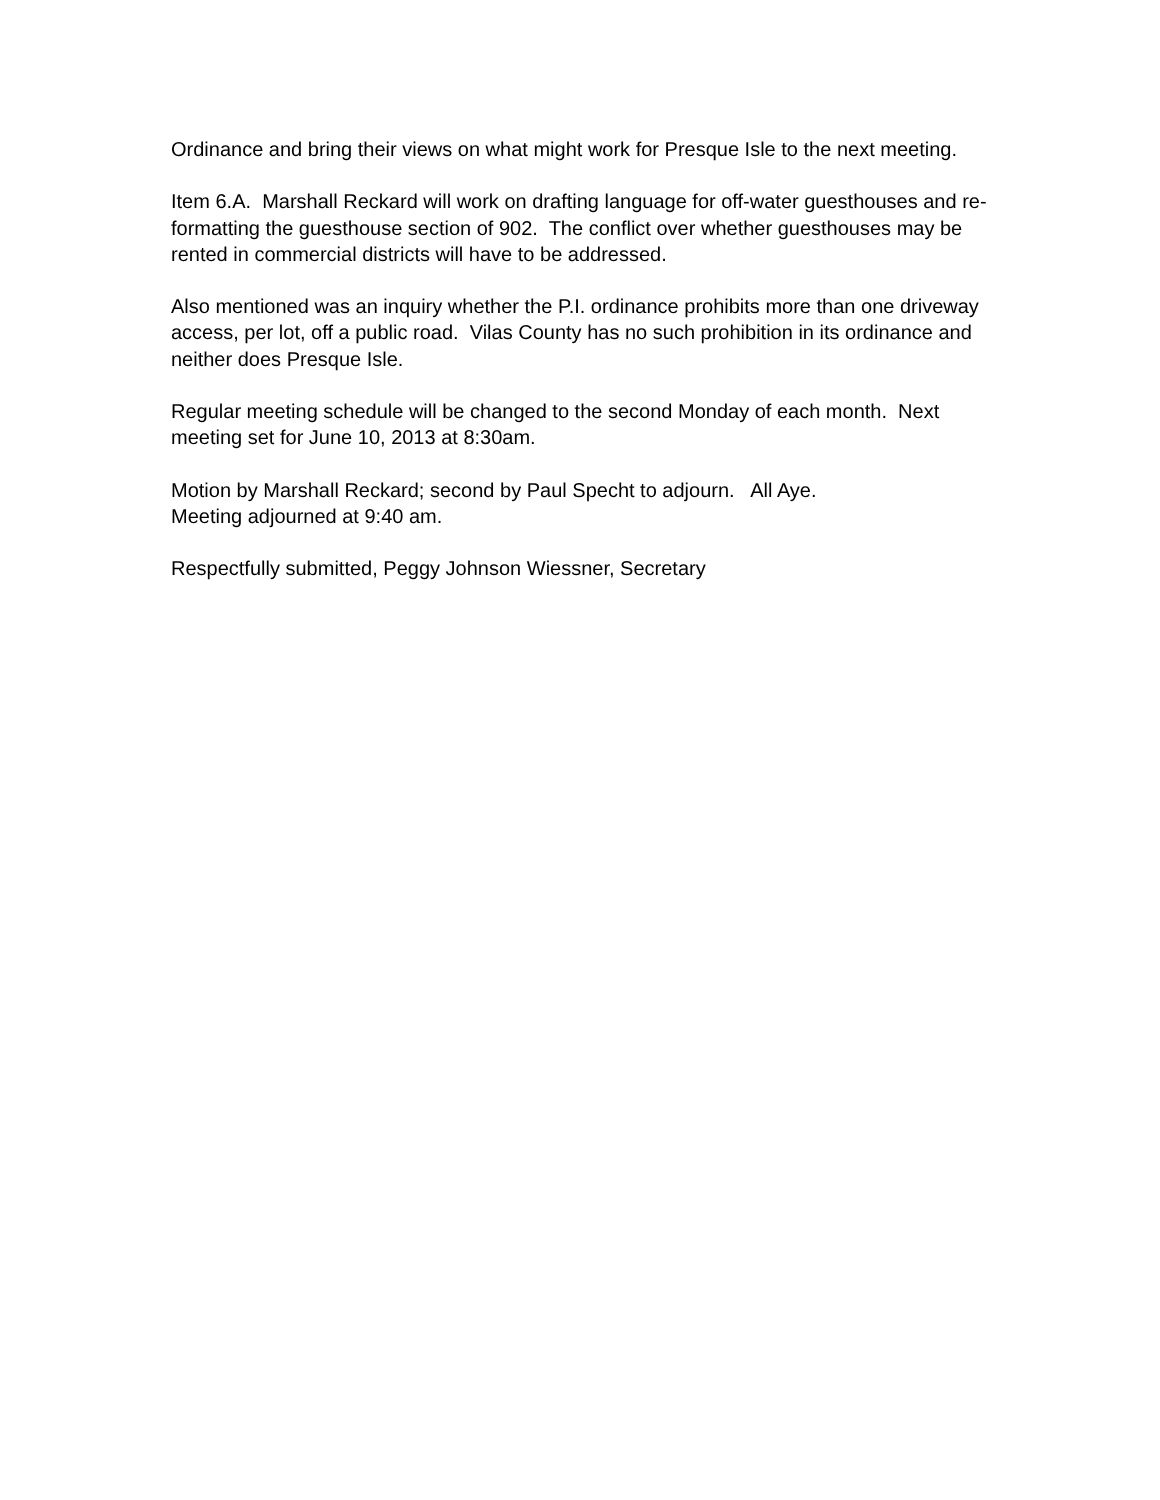Ordinance and bring their views on what might work for Presque Isle to the next meeting.
Item 6.A. Marshall Reckard will work on drafting language for off-water guesthouses and re-formatting the guesthouse section of 902. The conflict over whether guesthouses may be rented in commercial districts will have to be addressed.
Also mentioned was an inquiry whether the P.I. ordinance prohibits more than one driveway access, per lot, off a public road. Vilas County has no such prohibition in its ordinance and neither does Presque Isle.
Regular meeting schedule will be changed to the second Monday of each month. Next meeting set for June 10, 2013 at 8:30am.
Motion by Marshall Reckard; second by Paul Specht to adjourn. All Aye.
Meeting adjourned at 9:40 am.
Respectfully submitted, Peggy Johnson Wiessner, Secretary